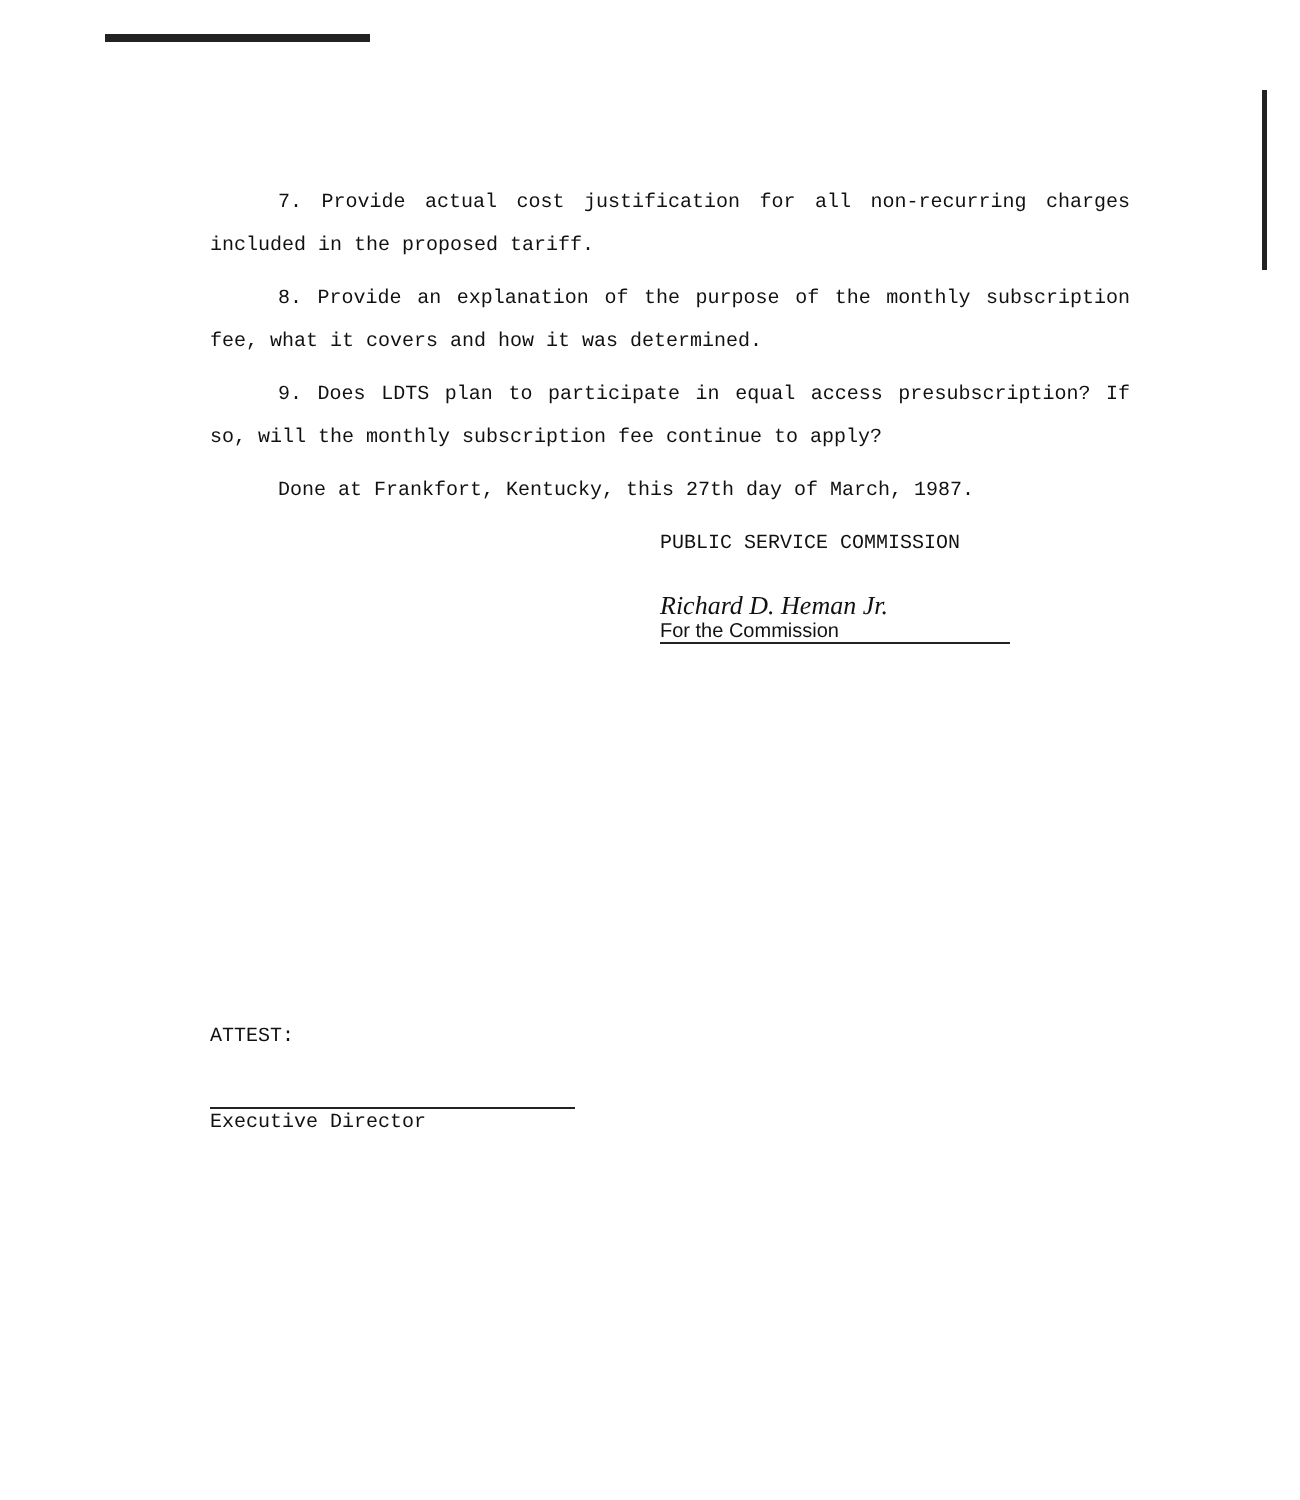7. Provide actual cost justification for all non-recurring charges included in the proposed tariff.
8. Provide an explanation of the purpose of the monthly subscription fee, what it covers and how it was determined.
9. Does LDTS plan to participate in equal access presubscription? If so, will the monthly subscription fee continue to apply?
Done at Frankfort, Kentucky, this 27th day of March, 1987.
PUBLIC SERVICE COMMISSION
Richard D. Heman Jr.
For the Commission
ATTEST:
Executive Director